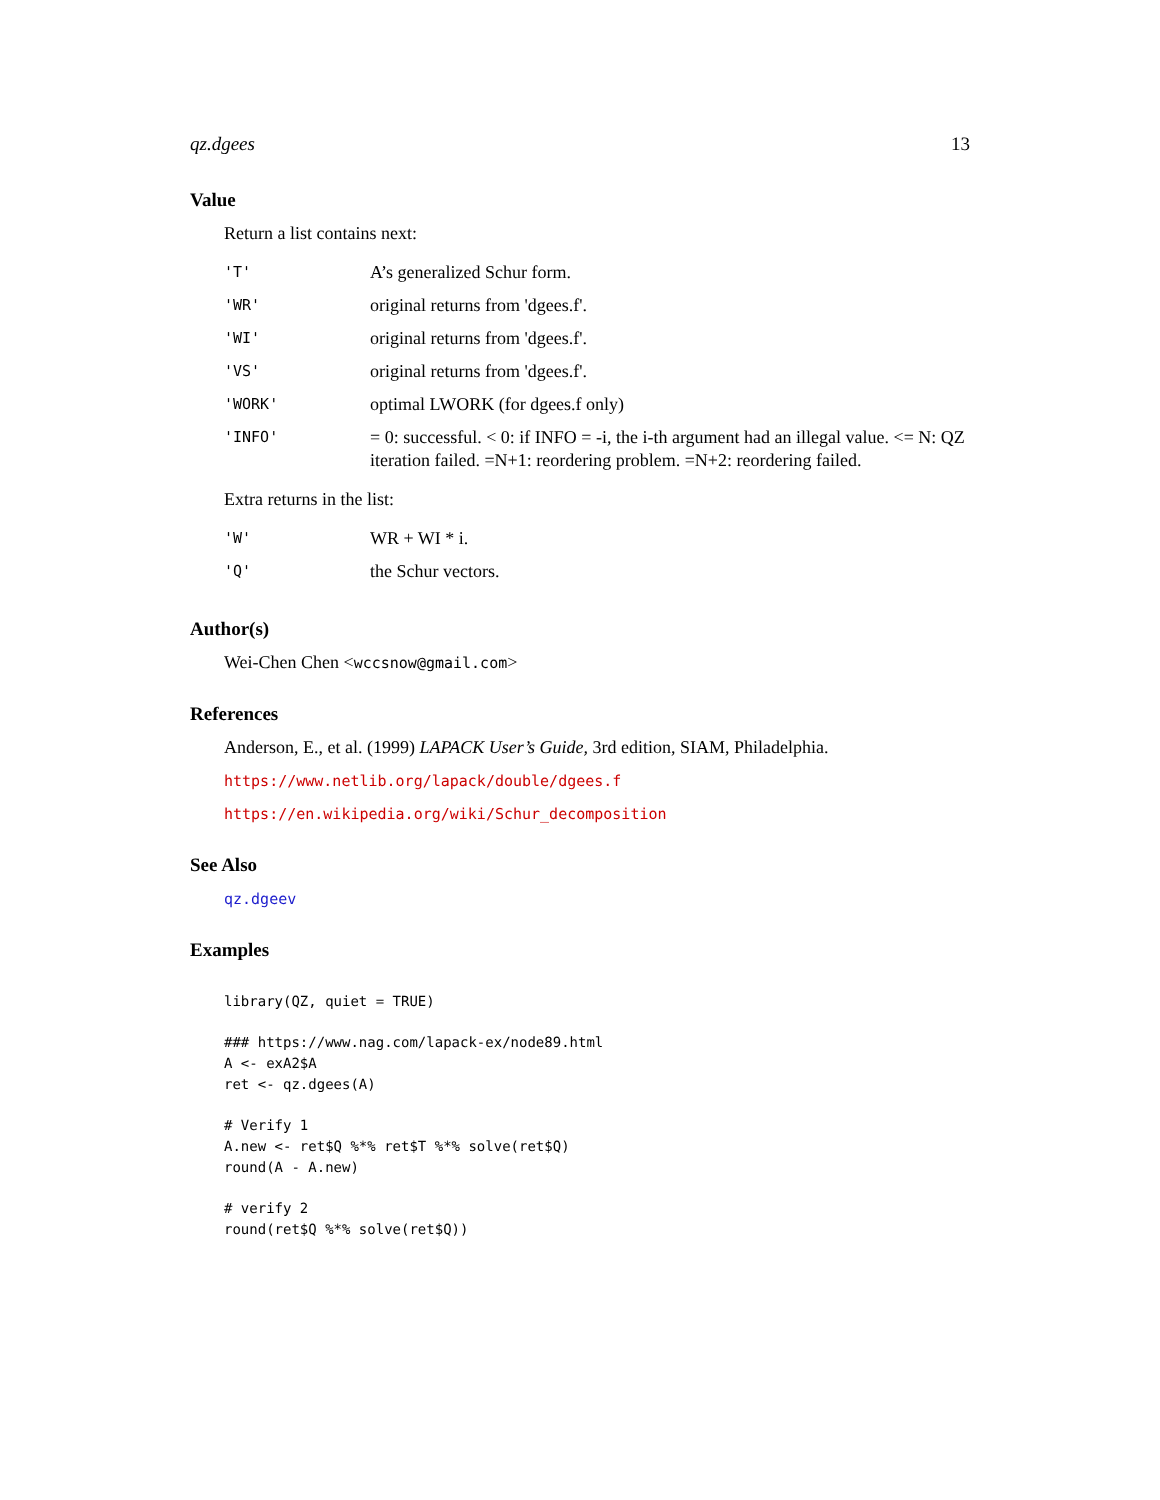qz.dgees 13
Value
Return a list contains next:
| 'T' | A’s generalized Schur form. |
| 'WR' | original returns from 'dgees.f'. |
| 'WI' | original returns from 'dgees.f'. |
| 'VS' | original returns from 'dgees.f'. |
| 'WORK' | optimal LWORK (for dgees.f only) |
| 'INFO' | = 0: successful. < 0: if INFO = -i, the i-th argument had an illegal value. <= N: QZ iteration failed. =N+1: reordering problem. =N+2: reordering failed. |
Extra returns in the list:
| 'W' | WR + WI * i. |
| 'Q' | the Schur vectors. |
Author(s)
Wei-Chen Chen <wccsnow@gmail.com>
References
Anderson, E., et al. (1999) LAPACK User’s Guide, 3rd edition, SIAM, Philadelphia.
https://www.netlib.org/lapack/double/dgees.f
https://en.wikipedia.org/wiki/Schur_decomposition
See Also
qz.dgeev
Examples
library(QZ, quiet = TRUE)

### https://www.nag.com/lapack-ex/node89.html
A <- exA2$A
ret <- qz.dgees(A)

# Verify 1
A.new <- ret$Q %*% ret$T %*% solve(ret$Q)
round(A - A.new)

# verify 2
round(ret$Q %*% solve(ret$Q))